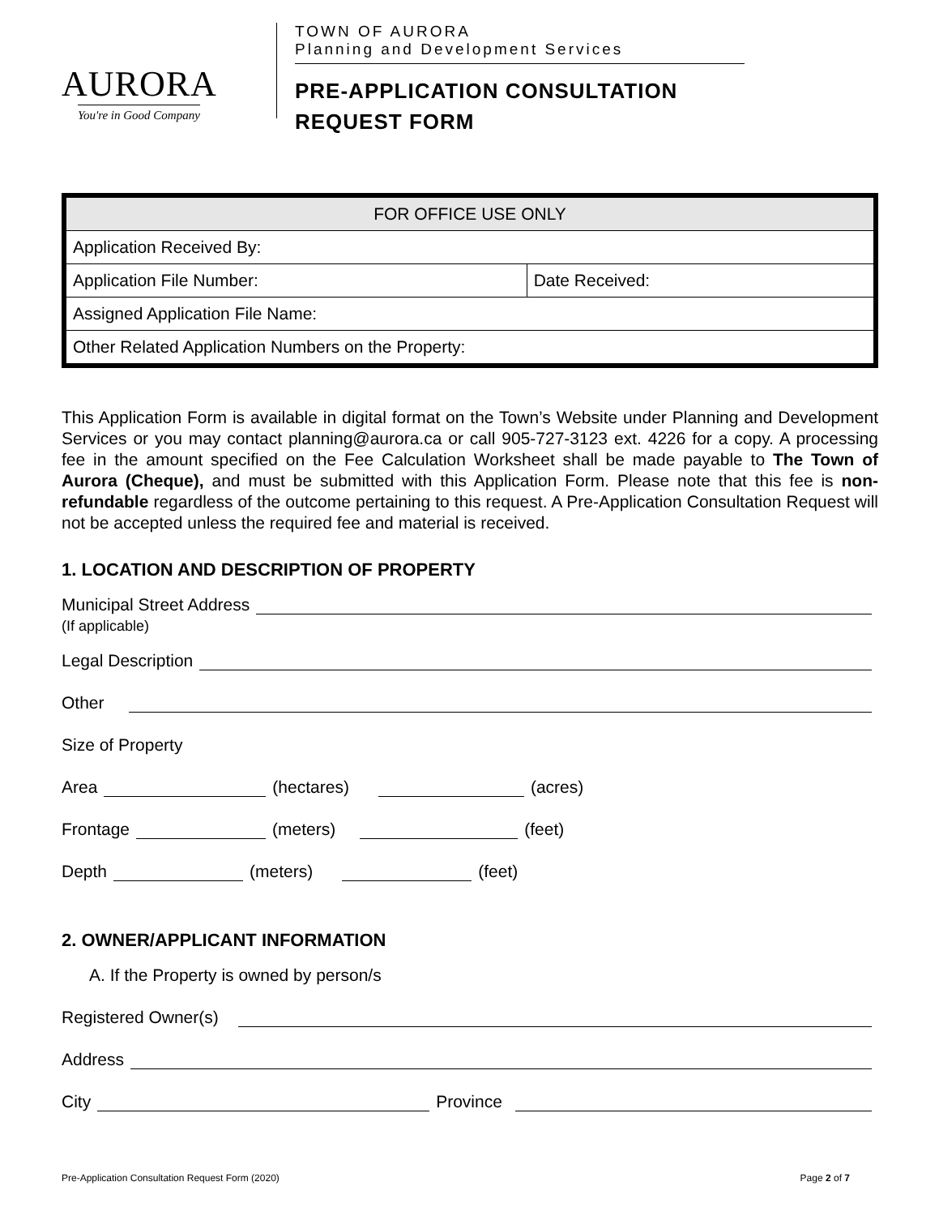AURORA
You're in Good Company
TOWN OF AURORA
Planning and Development Services
PRE-APPLICATION CONSULTATION
REQUEST FORM
| FOR OFFICE USE ONLY | |
| --- | --- |
| Application Received By: | |
| Application File Number: | Date Received: |
| Assigned Application File Name: | |
| Other Related Application Numbers on the Property: | |
This Application Form is available in digital format on the Town’s Website under Planning and Development Services or you may contact planning@aurora.ca or call 905-727-3123 ext. 4226 for a copy. A processing fee in the amount specified on the Fee Calculation Worksheet shall be made payable to The Town of Aurora (Cheque), and must be submitted with this Application Form. Please note that this fee is non-refundable regardless of the outcome pertaining to this request. A Pre-Application Consultation Request will not be accepted unless the required fee and material is received.
1. LOCATION AND DESCRIPTION OF PROPERTY
Municipal Street Address
(If applicable)
Legal Description
Other
Size of Property
Area (hectares) (acres)
Frontage (meters) (feet)
Depth (meters) (feet)
2. OWNER/APPLICANT INFORMATION
A. If the Property is owned by person/s
Registered Owner(s)
Address
City Province
Pre-Application Consultation Request Form (2020) Page 2 of 7